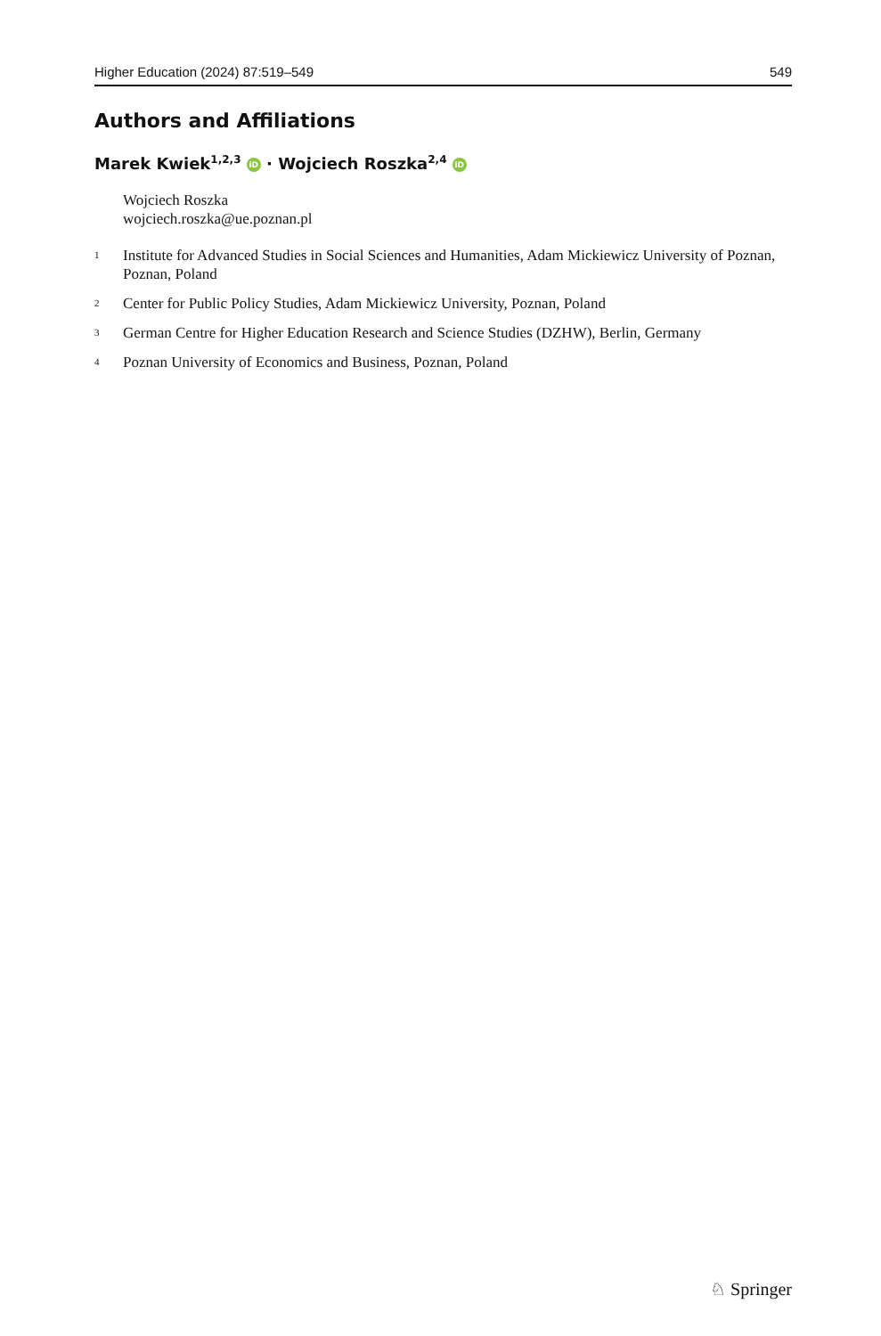Higher Education (2024) 87:519–549 549
Authors and Affiliations
Marek Kwiek<sup>1,2,3</sup> iD · Wojciech Roszka<sup>2,4</sup> iD
Wojciech Roszka
wojciech.roszka@ue.poznan.pl
<sup>1</sup> Institute for Advanced Studies in Social Sciences and Humanities, Adam Mickiewicz University of Poznan, Poznan, Poland
<sup>2</sup> Center for Public Policy Studies, Adam Mickiewicz University, Poznan, Poland
<sup>3</sup> German Centre for Higher Education Research and Science Studies (DZHW), Berlin, Germany
<sup>4</sup> Poznan University of Economics and Business, Poznan, Poland
♘ Springer